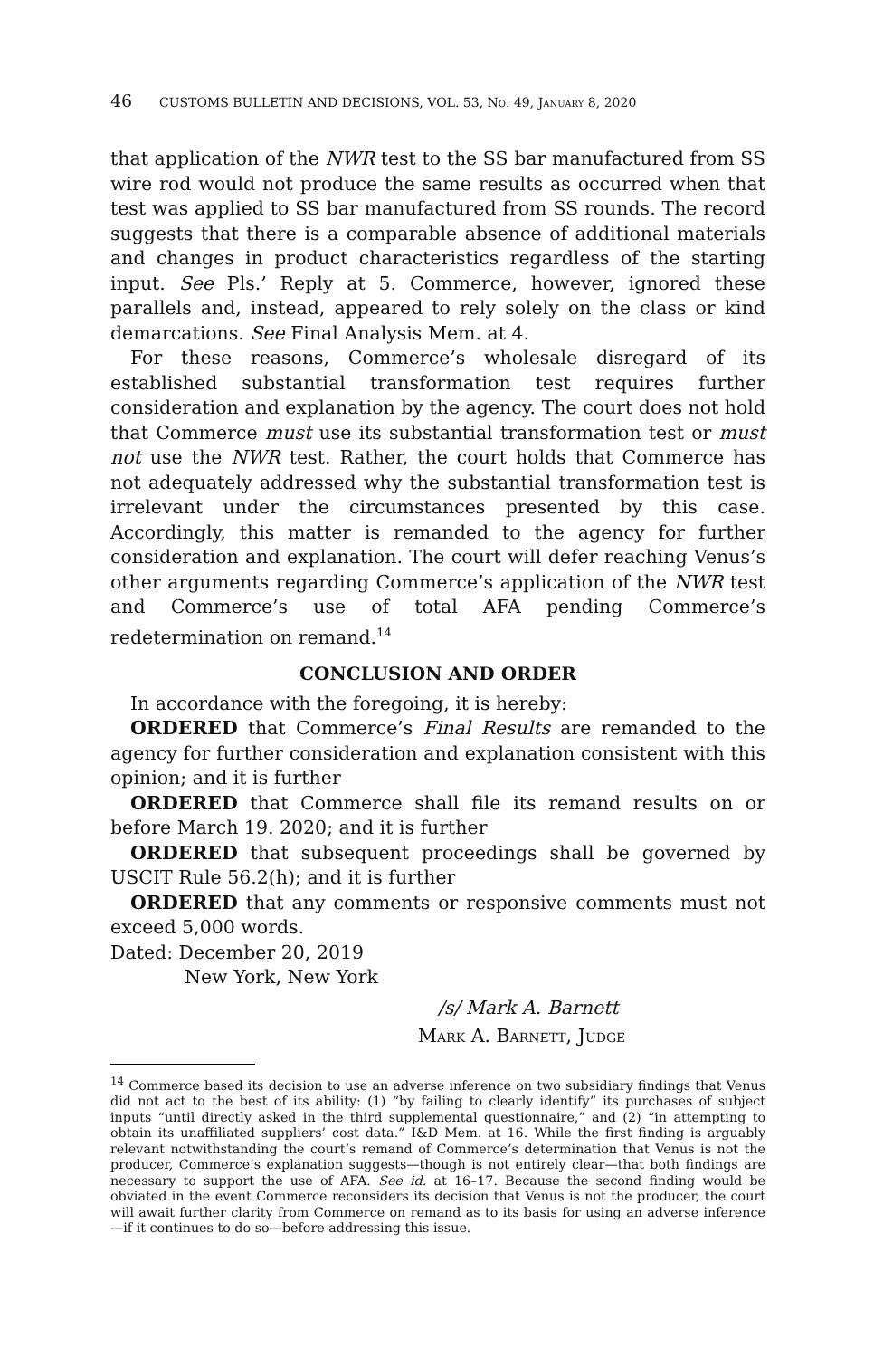46 CUSTOMS BULLETIN AND DECISIONS, VOL. 53, No. 49, January 8, 2020
that application of the NWR test to the SS bar manufactured from SS wire rod would not produce the same results as occurred when that test was applied to SS bar manufactured from SS rounds. The record suggests that there is a comparable absence of additional materials and changes in product characteristics regardless of the starting input. See Pls.’ Reply at 5. Commerce, however, ignored these parallels and, instead, appeared to rely solely on the class or kind demarcations. See Final Analysis Mem. at 4.
For these reasons, Commerce’s wholesale disregard of its established substantial transformation test requires further consideration and explanation by the agency. The court does not hold that Commerce must use its substantial transformation test or must not use the NWR test. Rather, the court holds that Commerce has not adequately addressed why the substantial transformation test is irrelevant under the circumstances presented by this case. Accordingly, this matter is remanded to the agency for further consideration and explanation. The court will defer reaching Venus’s other arguments regarding Commerce’s application of the NWR test and Commerce’s use of total AFA pending Commerce’s redetermination on remand.<sup>14</sup>
CONCLUSION AND ORDER
In accordance with the foregoing, it is hereby:
ORDERED that Commerce’s Final Results are remanded to the agency for further consideration and explanation consistent with this opinion; and it is further
ORDERED that Commerce shall file its remand results on or before March 19. 2020; and it is further
ORDERED that subsequent proceedings shall be governed by USCIT Rule 56.2(h); and it is further
ORDERED that any comments or responsive comments must not exceed 5,000 words.
Dated: December 20, 2019
New York, New York
/s/ Mark A. Barnett
Mark A. Barnett, Judge
<sup>14</sup> Commerce based its decision to use an adverse inference on two subsidiary findings that Venus did not act to the best of its ability: (1) “by failing to clearly identify” its purchases of subject inputs “until directly asked in the third supplemental questionnaire,” and (2) “in attempting to obtain its unaffiliated suppliers’ cost data.” I&D Mem. at 16. While the first finding is arguably relevant notwithstanding the court’s remand of Commerce’s determination that Venus is not the producer, Commerce’s explanation suggests—though is not entirely clear—that both findings are necessary to support the use of AFA. See id. at 16–17. Because the second finding would be obviated in the event Commerce reconsiders its decision that Venus is not the producer, the court will await further clarity from Commerce on remand as to its basis for using an adverse inference—if it continues to do so—before addressing this issue.